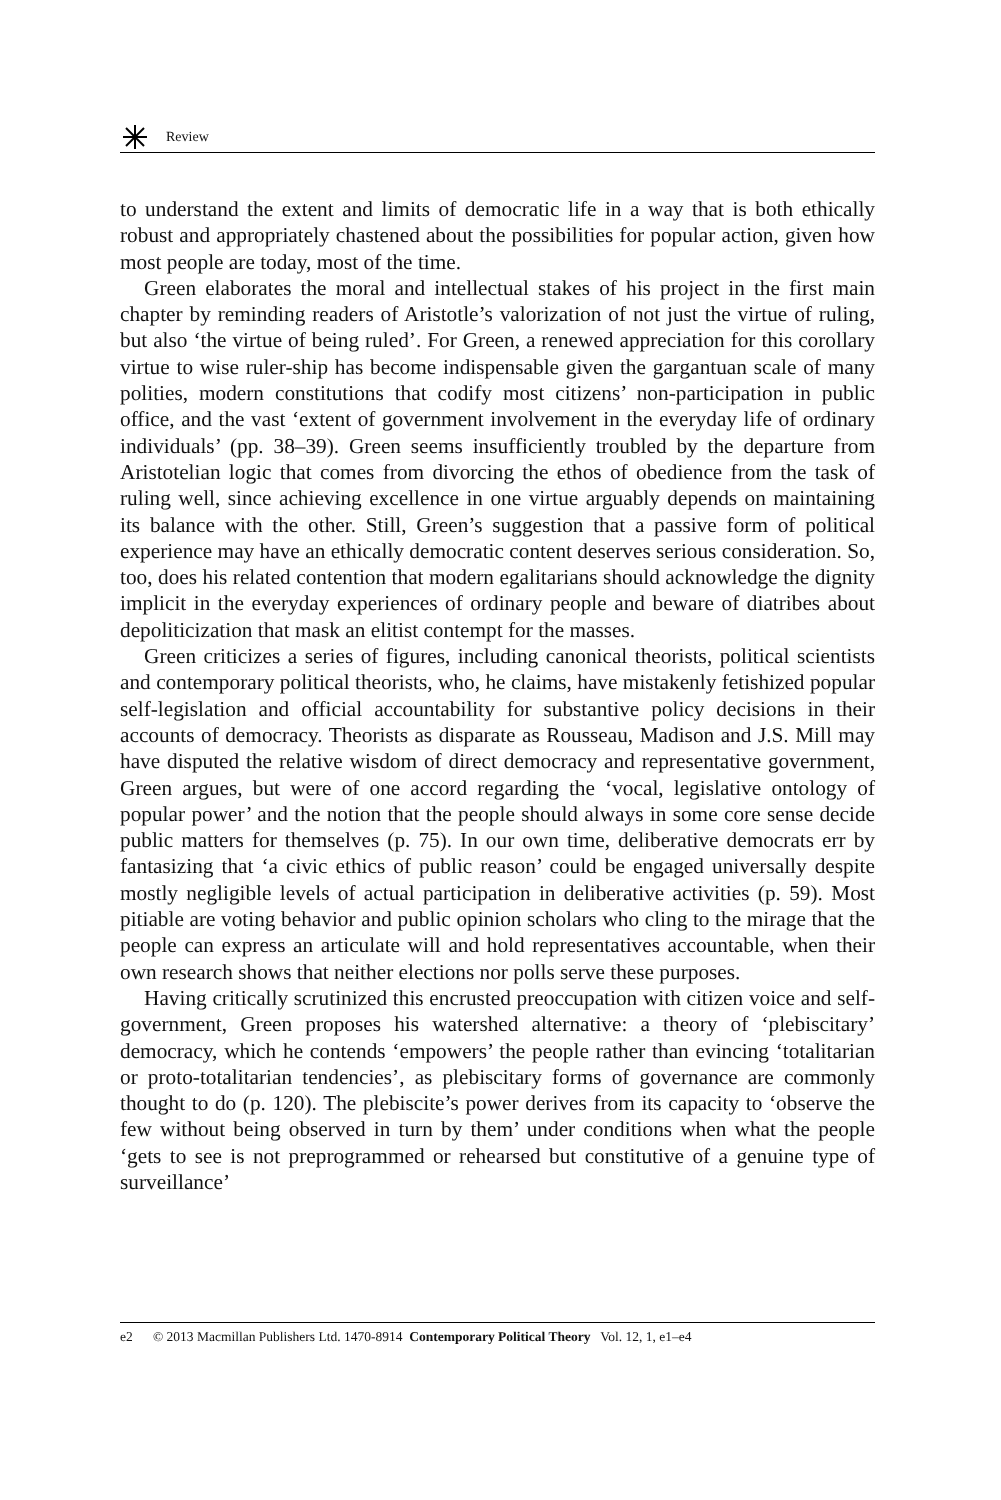Review
to understand the extent and limits of democratic life in a way that is both ethically robust and appropriately chastened about the possibilities for popular action, given how most people are today, most of the time.
Green elaborates the moral and intellectual stakes of his project in the first main chapter by reminding readers of Aristotle’s valorization of not just the virtue of ruling, but also ‘the virtue of being ruled’. For Green, a renewed appreciation for this corollary virtue to wise ruler-ship has become indis­pensable given the gargantuan scale of many polities, modern constitutions that codify most citizens’ non-participation in public office, and the vast ‘extent of government involvement in the everyday life of ordinary individuals’ (pp. 38–39). Green seems insufficiently troubled by the departure from Aristotelian logic that comes from divorcing the ethos of obedience from the task of ruling well, since achieving excellence in one virtue arguably depends on maintaining its balance with the other. Still, Green’s suggestion that a passive form of political experience may have an ethically democratic content deserves serious consideration. So, too, does his related contention that modern egalitarians should acknowledge the dignity implicit in the everyday experiences of ordinary people and beware of diatribes about depoliticiza­tion that mask an elitist contempt for the masses.
Green criticizes a series of figures, including canonical theorists, political scientists and contemporary political theorists, who, he claims, have mistakenly fetishized popular self-legislation and official accountability for substantive policy decisions in their accounts of democracy. Theorists as disparate as Rousseau, Madison and J.S. Mill may have disputed the relative wisdom of direct democracy and representative government, Green argues, but were of one accord regarding the ‘vocal, legislative ontology of popular power’ and the notion that the people should always in some core sense decide public matters for themselves (p. 75). In our own time, deliberative democrats err by fantasizing that ‘a civic ethics of public reason’ could be engaged universally despite mostly negligible levels of actual participation in deliberative activities (p. 59). Most pitiable are voting behavior and public opinion scholars who cling to the mirage that the people can express an articulate will and hold representatives accountable, when their own research shows that neither elections nor polls serve these purposes.
Having critically scrutinized this encrusted preoccupation with citizen voice and self-government, Green proposes his watershed alternative: a theory of ‘plebiscitary’ democracy, which he contends ‘empowers’ the people rather than evincing ‘totalitarian or proto-totalitarian tendencies’, as plebiscitary forms of governance are commonly thought to do (p. 120). The plebiscite’s power derives from its capacity to ‘observe the few without being observed in turn by them’ under conditions when what the people ‘gets to see is not preprogrammed or rehearsed but constitutive of a genuine type of surveillance’
e2 © 2013 Macmillan Publishers Ltd. 1470-8914 Contemporary Political Theory Vol. 12, 1, e1–e4